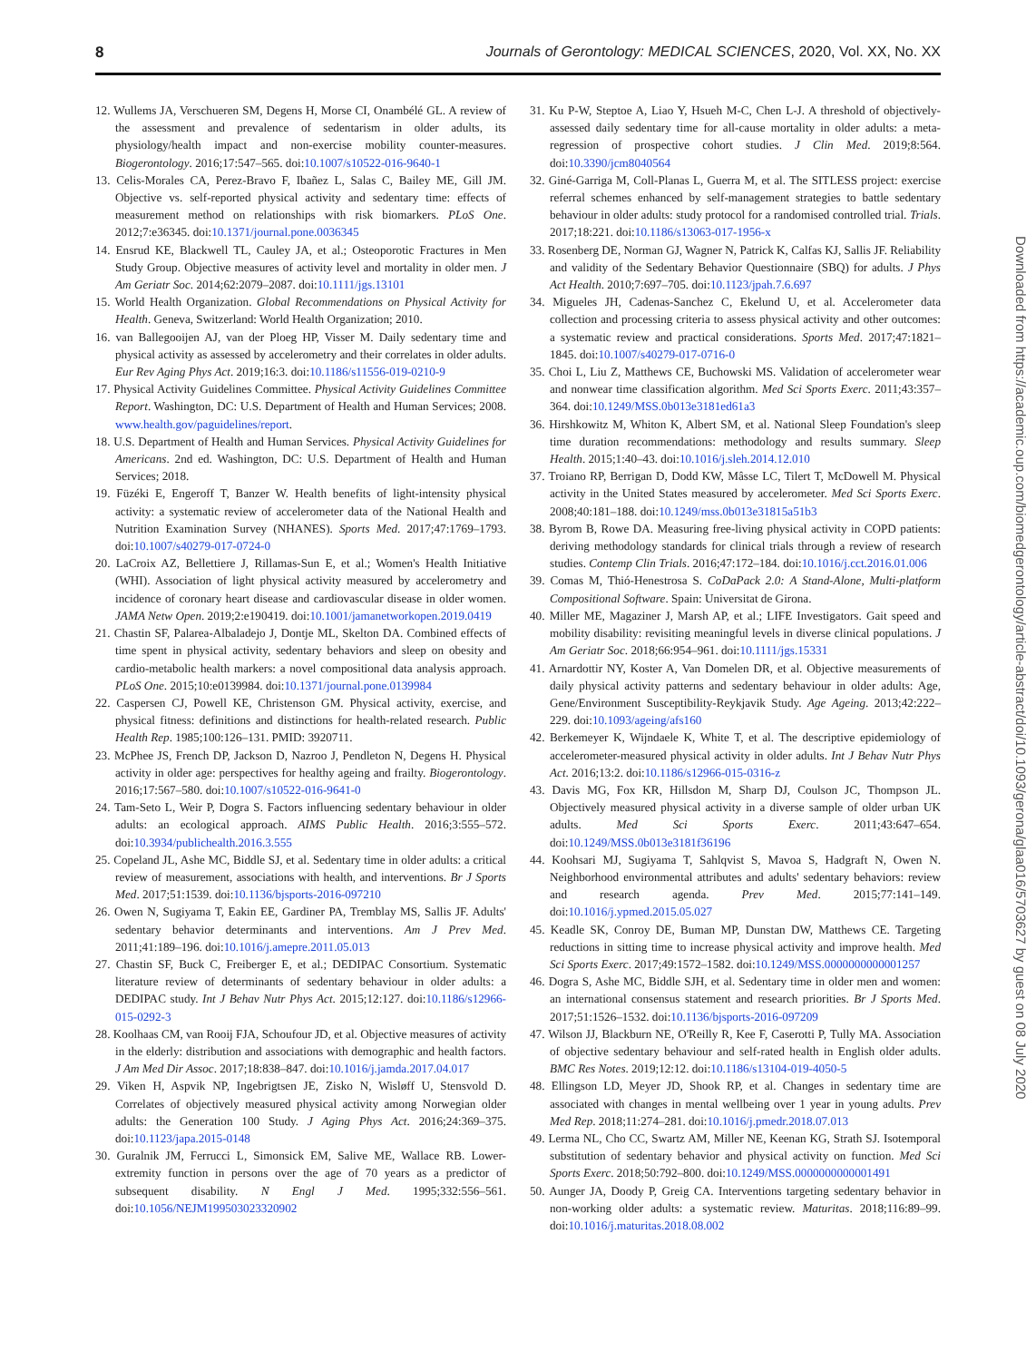8 Journals of Gerontology: MEDICAL SCIENCES, 2020, Vol. XX, No. XX
12. Wullems JA, Verschueren SM, Degens H, Morse CI, Onambélé GL. A review of the assessment and prevalence of sedentarism in older adults, its physiology/health impact and non-exercise mobility counter-measures. Biogerontology. 2016;17:547–565. doi:10.1007/s10522-016-9640-1
13. Celis-Morales CA, Perez-Bravo F, Ibañez L, Salas C, Bailey ME, Gill JM. Objective vs. self-reported physical activity and sedentary time: effects of measurement method on relationships with risk biomarkers. PLoS One. 2012;7:e36345. doi:10.1371/journal.pone.0036345
14. Ensrud KE, Blackwell TL, Cauley JA, et al.; Osteoporotic Fractures in Men Study Group. Objective measures of activity level and mortality in older men. J Am Geriatr Soc. 2014;62:2079–2087. doi:10.1111/jgs.13101
15. World Health Organization. Global Recommendations on Physical Activity for Health. Geneva, Switzerland: World Health Organization; 2010.
16. van Ballegooijen AJ, van der Ploeg HP, Visser M. Daily sedentary time and physical activity as assessed by accelerometry and their correlates in older adults. Eur Rev Aging Phys Act. 2019;16:3. doi:10.1186/s11556-019-0210-9
17. Physical Activity Guidelines Committee. Physical Activity Guidelines Committee Report. Washington, DC: U.S. Department of Health and Human Services; 2008. www.health.gov/paguidelines/report.
18. U.S. Department of Health and Human Services. Physical Activity Guidelines for Americans. 2nd ed. Washington, DC: U.S. Department of Health and Human Services; 2018.
19. Füzéki E, Engeroff T, Banzer W. Health benefits of light-intensity physical activity: a systematic review of accelerometer data of the National Health and Nutrition Examination Survey (NHANES). Sports Med. 2017;47:1769–1793. doi:10.1007/s40279-017-0724-0
20. LaCroix AZ, Bellettiere J, Rillamas-Sun E, et al.; Women's Health Initiative (WHI). Association of light physical activity measured by accelerometry and incidence of coronary heart disease and cardiovascular disease in older women. JAMA Netw Open. 2019;2:e190419. doi:10.1001/jamanetworkopen.2019.0419
21. Chastin SF, Palarea-Albaladejo J, Dontje ML, Skelton DA. Combined effects of time spent in physical activity, sedentary behaviors and sleep on obesity and cardio-metabolic health markers: a novel compositional data analysis approach. PLoS One. 2015;10:e0139984. doi:10.1371/journal.pone.0139984
22. Caspersen CJ, Powell KE, Christenson GM. Physical activity, exercise, and physical fitness: definitions and distinctions for health-related research. Public Health Rep. 1985;100:126–131. PMID: 3920711.
23. McPhee JS, French DP, Jackson D, Nazroo J, Pendleton N, Degens H. Physical activity in older age: perspectives for healthy ageing and frailty. Biogerontology. 2016;17:567–580. doi:10.1007/s10522-016-9641-0
24. Tam-Seto L, Weir P, Dogra S. Factors influencing sedentary behaviour in older adults: an ecological approach. AIMS Public Health. 2016;3:555–572. doi:10.3934/publichealth.2016.3.555
25. Copeland JL, Ashe MC, Biddle SJ, et al. Sedentary time in older adults: a critical review of measurement, associations with health, and interventions. Br J Sports Med. 2017;51:1539. doi:10.1136/bjsports-2016-097210
26. Owen N, Sugiyama T, Eakin EE, Gardiner PA, Tremblay MS, Sallis JF. Adults' sedentary behavior determinants and interventions. Am J Prev Med. 2011;41:189–196. doi:10.1016/j.amepre.2011.05.013
27. Chastin SF, Buck C, Freiberger E, et al.; DEDIPAC Consortium. Systematic literature review of determinants of sedentary behaviour in older adults: a DEDIPAC study. Int J Behav Nutr Phys Act. 2015;12:127. doi:10.1186/s12966-015-0292-3
28. Koolhaas CM, van Rooij FJA, Schoufour JD, et al. Objective measures of activity in the elderly: distribution and associations with demographic and health factors. J Am Med Dir Assoc. 2017;18:838–847. doi:10.1016/j.jamda.2017.04.017
29. Viken H, Aspvik NP, Ingebrigtsen JE, Zisko N, Wisløff U, Stensvold D. Correlates of objectively measured physical activity among Norwegian older adults: the Generation 100 Study. J Aging Phys Act. 2016;24:369–375. doi:10.1123/japa.2015-0148
30. Guralnik JM, Ferrucci L, Simonsick EM, Salive ME, Wallace RB. Lower-extremity function in persons over the age of 70 years as a predictor of subsequent disability. N Engl J Med. 1995;332:556–561. doi:10.1056/NEJM199503023320902
31. Ku P-W, Steptoe A, Liao Y, Hsueh M-C, Chen L-J. A threshold of objectively-assessed daily sedentary time for all-cause mortality in older adults: a meta-regression of prospective cohort studies. J Clin Med. 2019;8:564. doi:10.3390/jcm8040564
32. Giné-Garriga M, Coll-Planas L, Guerra M, et al. The SITLESS project: exercise referral schemes enhanced by self-management strategies to battle sedentary behaviour in older adults: study protocol for a randomised controlled trial. Trials. 2017;18:221. doi:10.1186/s13063-017-1956-x
33. Rosenberg DE, Norman GJ, Wagner N, Patrick K, Calfas KJ, Sallis JF. Reliability and validity of the Sedentary Behavior Questionnaire (SBQ) for adults. J Phys Act Health. 2010;7:697–705. doi:10.1123/jpah.7.6.697
34. Migueles JH, Cadenas-Sanchez C, Ekelund U, et al. Accelerometer data collection and processing criteria to assess physical activity and other outcomes: a systematic review and practical considerations. Sports Med. 2017;47:1821–1845. doi:10.1007/s40279-017-0716-0
35. Choi L, Liu Z, Matthews CE, Buchowski MS. Validation of accelerometer wear and nonwear time classification algorithm. Med Sci Sports Exerc. 2011;43:357–364. doi:10.1249/MSS.0b013e3181ed61a3
36. Hirshkowitz M, Whiton K, Albert SM, et al. National Sleep Foundation's sleep time duration recommendations: methodology and results summary. Sleep Health. 2015;1:40–43. doi:10.1016/j.sleh.2014.12.010
37. Troiano RP, Berrigan D, Dodd KW, Mâsse LC, Tilert T, McDowell M. Physical activity in the United States measured by accelerometer. Med Sci Sports Exerc. 2008;40:181–188. doi:10.1249/mss.0b013e31815a51b3
38. Byrom B, Rowe DA. Measuring free-living physical activity in COPD patients: deriving methodology standards for clinical trials through a review of research studies. Contemp Clin Trials. 2016;47:172–184. doi:10.1016/j.cct.2016.01.006
39. Comas M, Thió-Henestrosa S. CoDaPack 2.0: A Stand-Alone, Multi-platform Compositional Software. Spain: Universitat de Girona.
40. Miller ME, Magaziner J, Marsh AP, et al.; LIFE Investigators. Gait speed and mobility disability: revisiting meaningful levels in diverse clinical populations. J Am Geriatr Soc. 2018;66:954–961. doi:10.1111/jgs.15331
41. Arnardottir NY, Koster A, Van Domelen DR, et al. Objective measurements of daily physical activity patterns and sedentary behaviour in older adults: Age, Gene/Environment Susceptibility-Reykjavik Study. Age Ageing. 2013;42:222–229. doi:10.1093/ageing/afs160
42. Berkemeyer K, Wijndaele K, White T, et al. The descriptive epidemiology of accelerometer-measured physical activity in older adults. Int J Behav Nutr Phys Act. 2016;13:2. doi:10.1186/s12966-015-0316-z
43. Davis MG, Fox KR, Hillsdon M, Sharp DJ, Coulson JC, Thompson JL. Objectively measured physical activity in a diverse sample of older urban UK adults. Med Sci Sports Exerc. 2011;43:647–654. doi:10.1249/MSS.0b013e3181f36196
44. Koohsari MJ, Sugiyama T, Sahlqvist S, Mavoa S, Hadgraft N, Owen N. Neighborhood environmental attributes and adults' sedentary behaviors: review and research agenda. Prev Med. 2015;77:141–149. doi:10.1016/j.ypmed.2015.05.027
45. Keadle SK, Conroy DE, Buman MP, Dunstan DW, Matthews CE. Targeting reductions in sitting time to increase physical activity and improve health. Med Sci Sports Exerc. 2017;49:1572–1582. doi:10.1249/MSS.0000000000001257
46. Dogra S, Ashe MC, Biddle SJH, et al. Sedentary time in older men and women: an international consensus statement and research priorities. Br J Sports Med. 2017;51:1526–1532. doi:10.1136/bjsports-2016-097209
47. Wilson JJ, Blackburn NE, O'Reilly R, Kee F, Caserotti P, Tully MA. Association of objective sedentary behaviour and self-rated health in English older adults. BMC Res Notes. 2019;12:12. doi:10.1186/s13104-019-4050-5
48. Ellingson LD, Meyer JD, Shook RP, et al. Changes in sedentary time are associated with changes in mental wellbeing over 1 year in young adults. Prev Med Rep. 2018;11:274–281. doi:10.1016/j.pmedr.2018.07.013
49. Lerma NL, Cho CC, Swartz AM, Miller NE, Keenan KG, Strath SJ. Isotemporal substitution of sedentary behavior and physical activity on function. Med Sci Sports Exerc. 2018;50:792–800. doi:10.1249/MSS.0000000000001491
50. Aunger JA, Doody P, Greig CA. Interventions targeting sedentary behavior in non-working older adults: a systematic review. Maturitas. 2018;116:89–99. doi:10.1016/j.maturitas.2018.08.002
Downloaded from https://academic.oup.com/biomedgerontology/article-abstract/doi/10.1093/gerona/glaa016/5703627 by guest on 08 July 2020